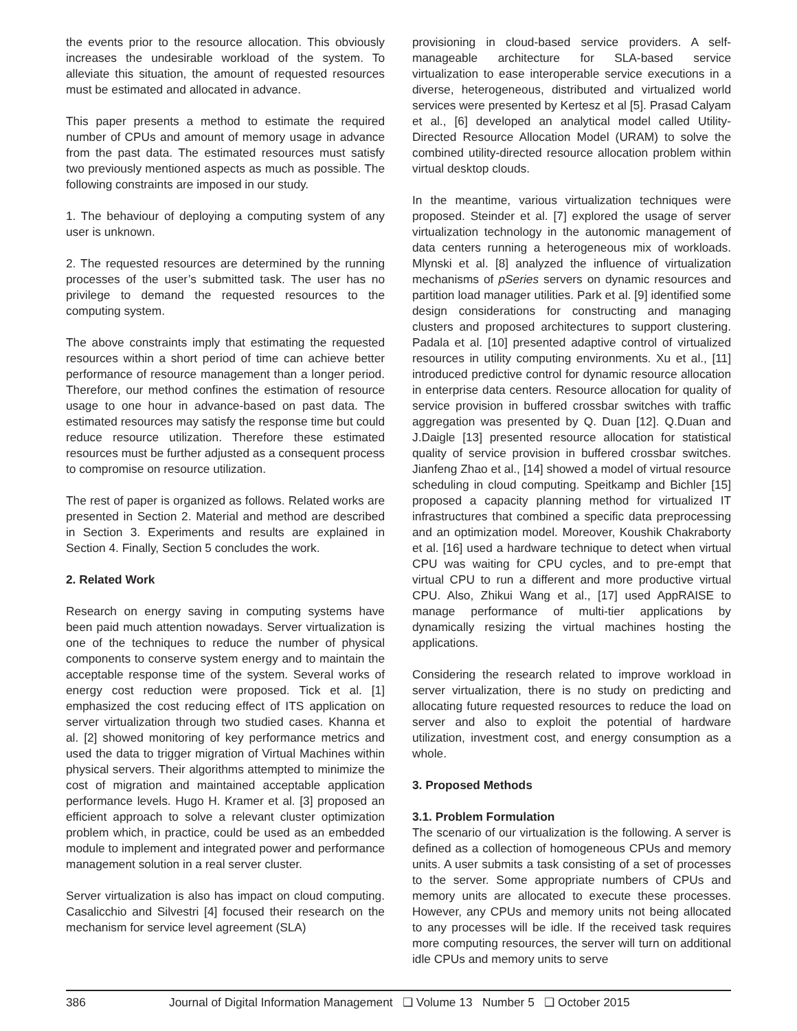the events prior to the resource allocation. This obviously increases the undesirable workload of the system. To alleviate this situation, the amount of requested resources must be estimated and allocated in advance.
This paper presents a method to estimate the required number of CPUs and amount of memory usage in advance from the past data. The estimated resources must satisfy two previously mentioned aspects as much as possible. The following constraints are imposed in our study.
1. The behaviour of deploying a computing system of any user is unknown.
2. The requested resources are determined by the running processes of the user’s submitted task. The user has no privilege to demand the requested resources to the computing system.
The above constraints imply that estimating the requested resources within a short period of time can achieve better performance of resource management than a longer period. Therefore, our method confines the estimation of resource usage to one hour in advance-based on past data. The estimated resources may satisfy the response time but could reduce resource utilization. Therefore these estimated resources must be further adjusted as a consequent process to compromise on resource utilization.
The rest of paper is organized as follows. Related works are presented in Section 2. Material and method are described in Section 3. Experiments and results are explained in Section 4. Finally, Section 5 concludes the work.
2. Related Work
Research on energy saving in computing systems have been paid much attention nowadays. Server virtualization is one of the techniques to reduce the number of physical components to conserve system energy and to maintain the acceptable response time of the system. Several works of energy cost reduction were proposed. Tick et al. [1] emphasized the cost reducing effect of ITS application on server virtualization through two studied cases. Khanna et al. [2] showed monitoring of key performance metrics and used the data to trigger migration of Virtual Machines within physical servers. Their algorithms attempted to minimize the cost of migration and maintained acceptable application performance levels. Hugo H. Kramer et al. [3] proposed an efficient approach to solve a relevant cluster optimization problem which, in practice, could be used as an embedded module to implement and integrated power and performance management solution in a real server cluster.
Server virtualization is also has impact on cloud computing. Casalicchio and Silvestri [4] focused their research on the mechanism for service level agreement (SLA)
provisioning in cloud-based service providers. A self-manageable architecture for SLA-based service virtualization to ease interoperable service executions in a diverse, heterogeneous, distributed and virtualized world services were presented by Kertesz et al [5]. Prasad Calyam et al., [6] developed an analytical model called Utility-Directed Resource Allocation Model (URAM) to solve the combined utility-directed resource allocation problem within virtual desktop clouds.
In the meantime, various virtualization techniques were proposed. Steinder et al. [7] explored the usage of server virtualization technology in the autonomic management of data centers running a heterogeneous mix of workloads. Mlynski et al. [8] analyzed the influence of virtualization mechanisms of pSeries servers on dynamic resources and partition load manager utilities. Park et al. [9] identified some design considerations for constructing and managing clusters and proposed architectures to support clustering. Padala et al. [10] presented adaptive control of virtualized resources in utility computing environments. Xu et al., [11] introduced predictive control for dynamic resource allocation in enterprise data centers. Resource allocation for quality of service provision in buffered crossbar switches with traffic aggregation was presented by Q. Duan [12]. Q.Duan and J.Daigle [13] presented resource allocation for statistical quality of service provision in buffered crossbar switches. Jianfeng Zhao et al., [14] showed a model of virtual resource scheduling in cloud computing. Speitkamp and Bichler [15] proposed a capacity planning method for virtualized IT infrastructures that combined a specific data preprocessing and an optimization model. Moreover, Koushik Chakraborty et al. [16] used a hardware technique to detect when virtual CPU was waiting for CPU cycles, and to pre-empt that virtual CPU to run a different and more productive virtual CPU. Also, Zhikui Wang et al., [17] used AppRAISE to manage performance of multi-tier applications by dynamically resizing the virtual machines hosting the applications.
Considering the research related to improve workload in server virtualization, there is no study on predicting and allocating future requested resources to reduce the load on server and also to exploit the potential of hardware utilization, investment cost, and energy consumption as a whole.
3. Proposed Methods
3.1. Problem Formulation
The scenario of our virtualization is the following. A server is defined as a collection of homogeneous CPUs and memory units. A user submits a task consisting of a set of processes to the server. Some appropriate numbers of CPUs and memory units are allocated to execute these processes. However, any CPUs and memory units not being allocated to any processes will be idle. If the received task requires more computing resources, the server will turn on additional idle CPUs and memory units to serve
386 Journal of Digital Information Management ❑ Volume 13 Number 5 ❑ October 2015